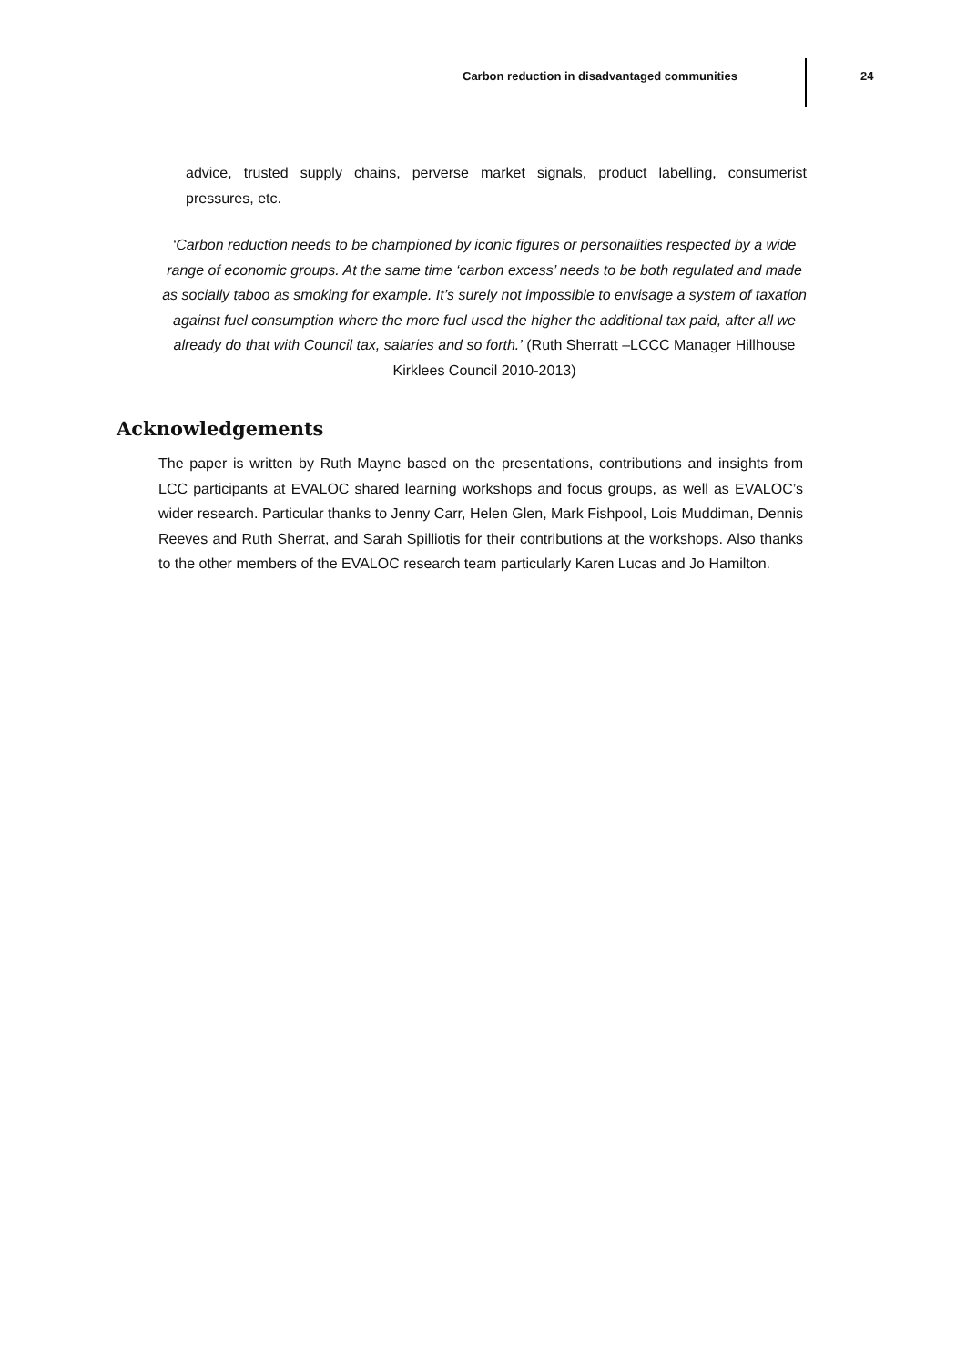Carbon reduction in disadvantaged communities
24
advice, trusted supply chains, perverse market signals, product labelling, consumerist pressures, etc.
‘Carbon reduction needs to be championed by iconic figures or personalities respected by a wide range of economic groups. At the same time ‘carbon excess’ needs to be both regulated and made as socially taboo as smoking for example. It’s surely not impossible to envisage a system of taxation against fuel consumption where the more fuel used the higher the additional tax paid, after all we already do that with Council tax, salaries and so forth.’ (Ruth Sherratt –LCCC Manager Hillhouse Kirklees Council 2010-2013)
Acknowledgements
The paper is written by Ruth Mayne based on the presentations, contributions and insights from LCC participants at EVALOC shared learning workshops and focus groups, as well as EVALOC’s wider research. Particular thanks to Jenny Carr, Helen Glen, Mark Fishpool, Lois Muddiman, Dennis Reeves and Ruth Sherrat, and Sarah Spilliotis for their contributions at the workshops. Also thanks to the other members of the EVALOC research team particularly Karen Lucas and Jo Hamilton.